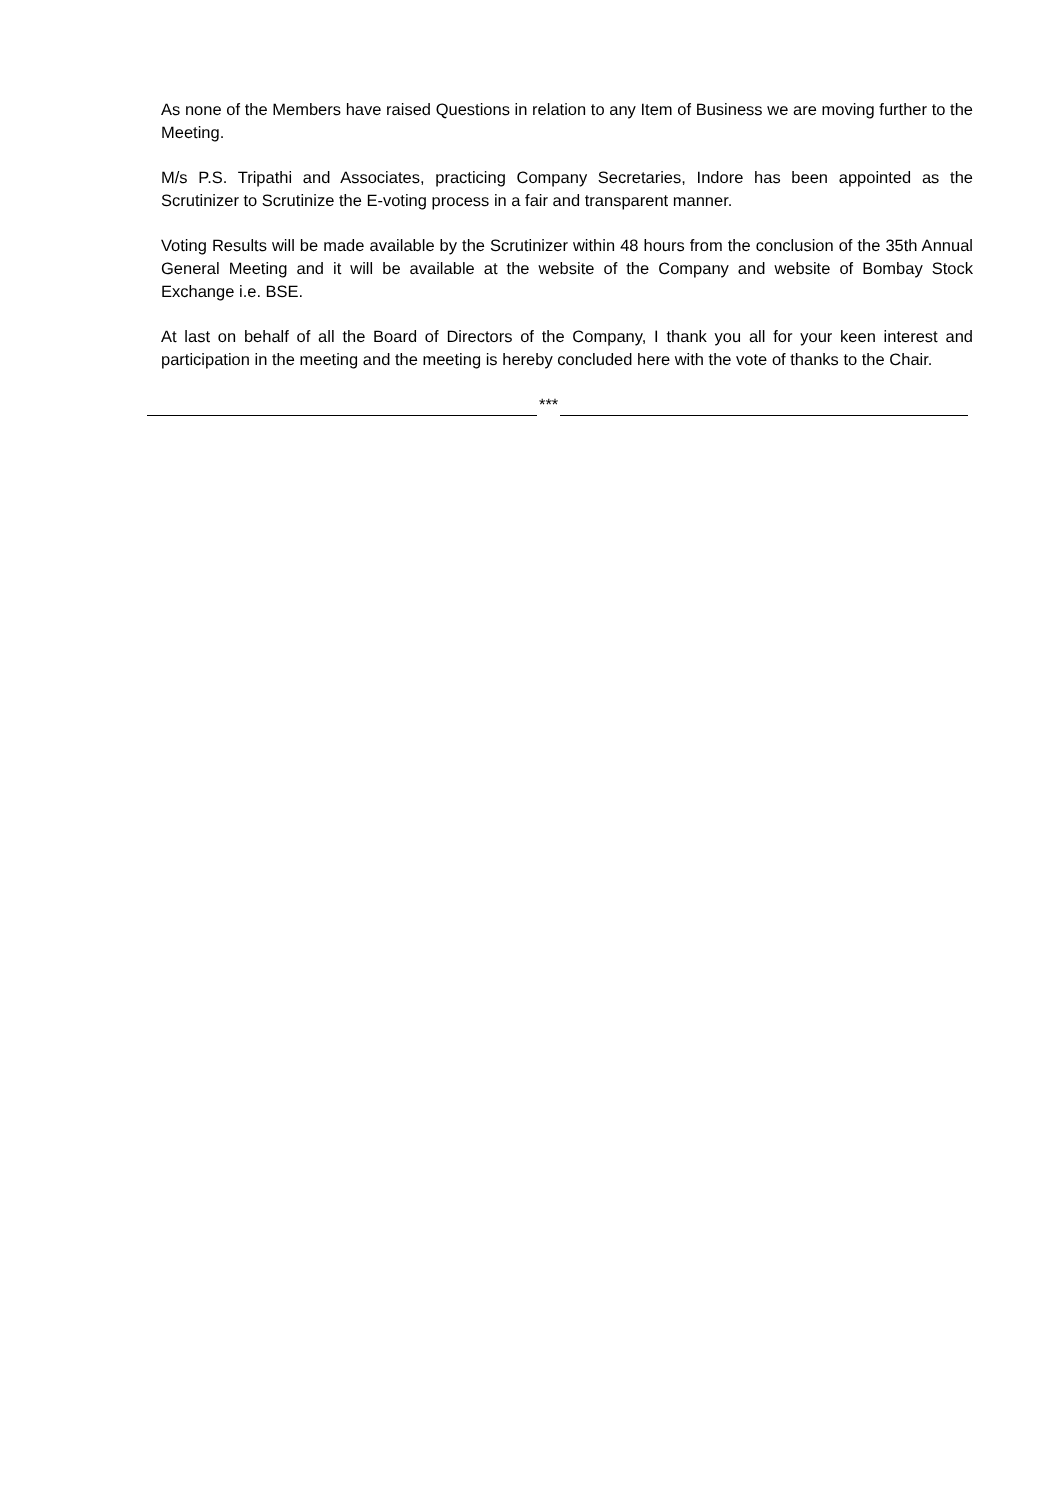As none of the Members have raised Questions in relation to any Item of Business we are moving further to the Meeting.
M/s P.S. Tripathi and Associates, practicing Company Secretaries, Indore has been appointed as the Scrutinizer to Scrutinize the E-voting process in a fair and transparent manner.
Voting Results will be made available by the Scrutinizer within 48 hours from the conclusion of the 35th Annual General Meeting and it will be available at the website of the Company and website of Bombay Stock Exchange i.e. BSE.
At last on behalf of all the Board of Directors of the Company, I thank you all for your keen interest and participation in the meeting and the meeting is hereby concluded here with the vote of thanks to the Chair.
***